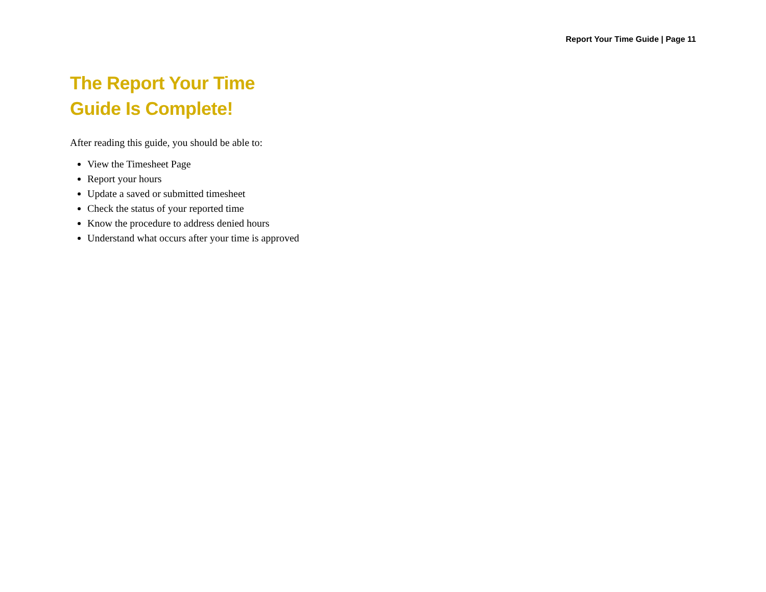Report Your Time Guide | Page 11
The Report Your Time
Guide Is Complete!
After reading this guide, you should be able to:
View the Timesheet Page
Report your hours
Update a saved or submitted timesheet
Check the status of your reported time
Know the procedure to address denied hours
Understand what occurs after your time is approved